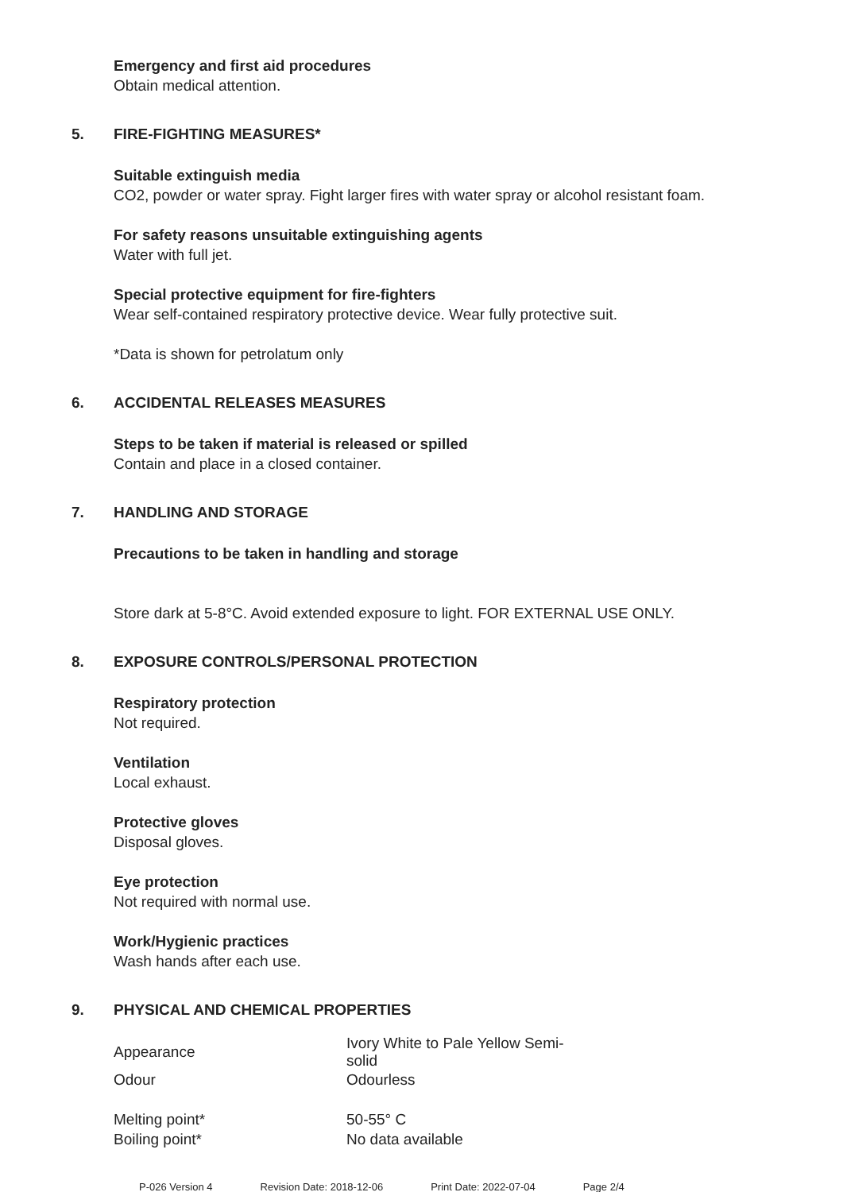Emergency and first aid procedures
Obtain medical attention.
5. FIRE-FIGHTING MEASURES*
Suitable extinguish media
CO2, powder or water spray. Fight larger fires with water spray or alcohol resistant foam.
For safety reasons unsuitable extinguishing agents
Water with full jet.
Special protective equipment for fire-fighters
Wear self-contained respiratory protective device. Wear fully protective suit.
*Data is shown for petrolatum only
6. ACCIDENTAL RELEASES MEASURES
Steps to be taken if material is released or spilled
Contain and place in a closed container.
7. HANDLING AND STORAGE
Precautions to be taken in handling and storage
Store dark at 5-8°C. Avoid extended exposure to light. FOR EXTERNAL USE ONLY.
8. EXPOSURE CONTROLS/PERSONAL PROTECTION
Respiratory protection
Not required.
Ventilation
Local exhaust.
Protective gloves
Disposal gloves.
Eye protection
Not required with normal use.
Work/Hygienic practices
Wash hands after each use.
9. PHYSICAL AND CHEMICAL PROPERTIES
| Appearance | Ivory White to Pale Yellow Semi-solid |
| Odour | Odourless |
| Melting point* | 50-55° C |
| Boiling point* | No data available |
P-026 Version 4 Revision Date: 2018-12-06 Print Date: 2022-07-04 Page 2/4